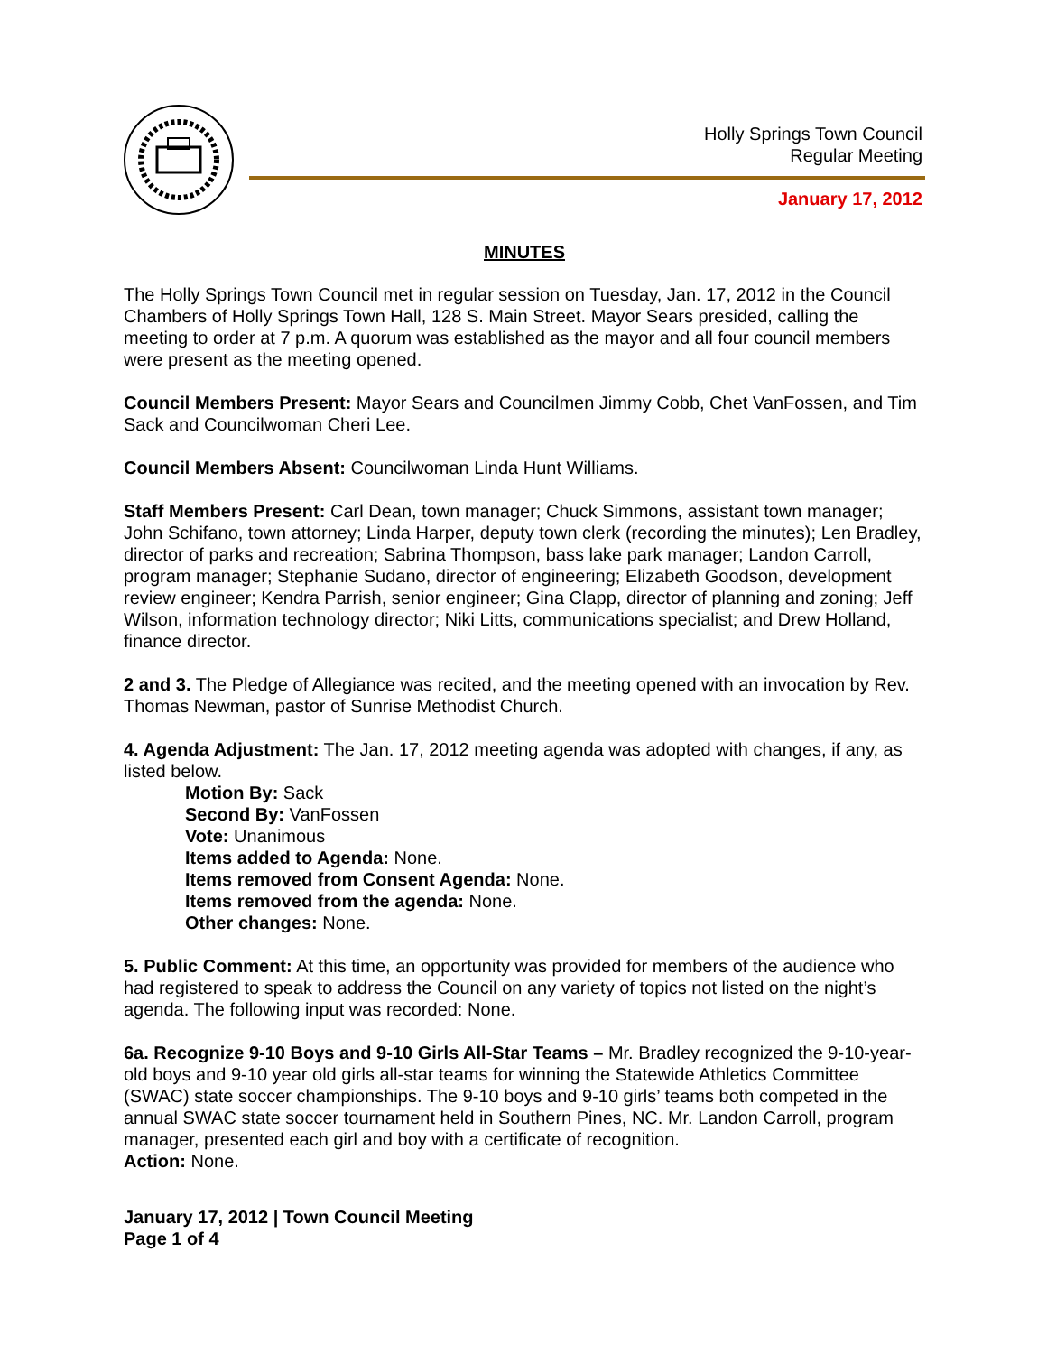Holly Springs Town Council
Regular Meeting
January 17, 2012
MINUTES
The Holly Springs Town Council met in regular session on Tuesday, Jan. 17, 2012 in the Council Chambers of Holly Springs Town Hall, 128 S. Main Street. Mayor Sears presided, calling the meeting to order at 7 p.m. A quorum was established as the mayor and all four council members were present as the meeting opened.
Council Members Present: Mayor Sears and Councilmen Jimmy Cobb, Chet VanFossen, and Tim Sack and Councilwoman Cheri Lee.
Council Members Absent: Councilwoman Linda Hunt Williams.
Staff Members Present: Carl Dean, town manager; Chuck Simmons, assistant town manager; John Schifano, town attorney; Linda Harper, deputy town clerk (recording the minutes); Len Bradley, director of parks and recreation; Sabrina Thompson, bass lake park manager; Landon Carroll, program manager; Stephanie Sudano, director of engineering; Elizabeth Goodson, development review engineer; Kendra Parrish, senior engineer; Gina Clapp, director of planning and zoning; Jeff Wilson, information technology director; Niki Litts, communications specialist; and Drew Holland, finance director.
2 and 3. The Pledge of Allegiance was recited, and the meeting opened with an invocation by Rev. Thomas Newman, pastor of Sunrise Methodist Church.
4. Agenda Adjustment: The Jan. 17, 2012 meeting agenda was adopted with changes, if any, as listed below.
Motion By: Sack
Second By: VanFossen
Vote: Unanimous
Items added to Agenda: None.
Items removed from Consent Agenda: None.
Items removed from the agenda: None.
Other changes: None.
5. Public Comment: At this time, an opportunity was provided for members of the audience who had registered to speak to address the Council on any variety of topics not listed on the night’s agenda. The following input was recorded: None.
6a. Recognize 9-10 Boys and 9-10 Girls All-Star Teams – Mr. Bradley recognized the 9-10-year-old boys and 9-10 year old girls all-star teams for winning the Statewide Athletics Committee (SWAC) state soccer championships. The 9-10 boys and 9-10 girls’ teams both competed in the annual SWAC state soccer tournament held in Southern Pines, NC. Mr. Landon Carroll, program manager, presented each girl and boy with a certificate of recognition.
Action: None.
January 17, 2012 | Town Council Meeting
Page 1 of 4